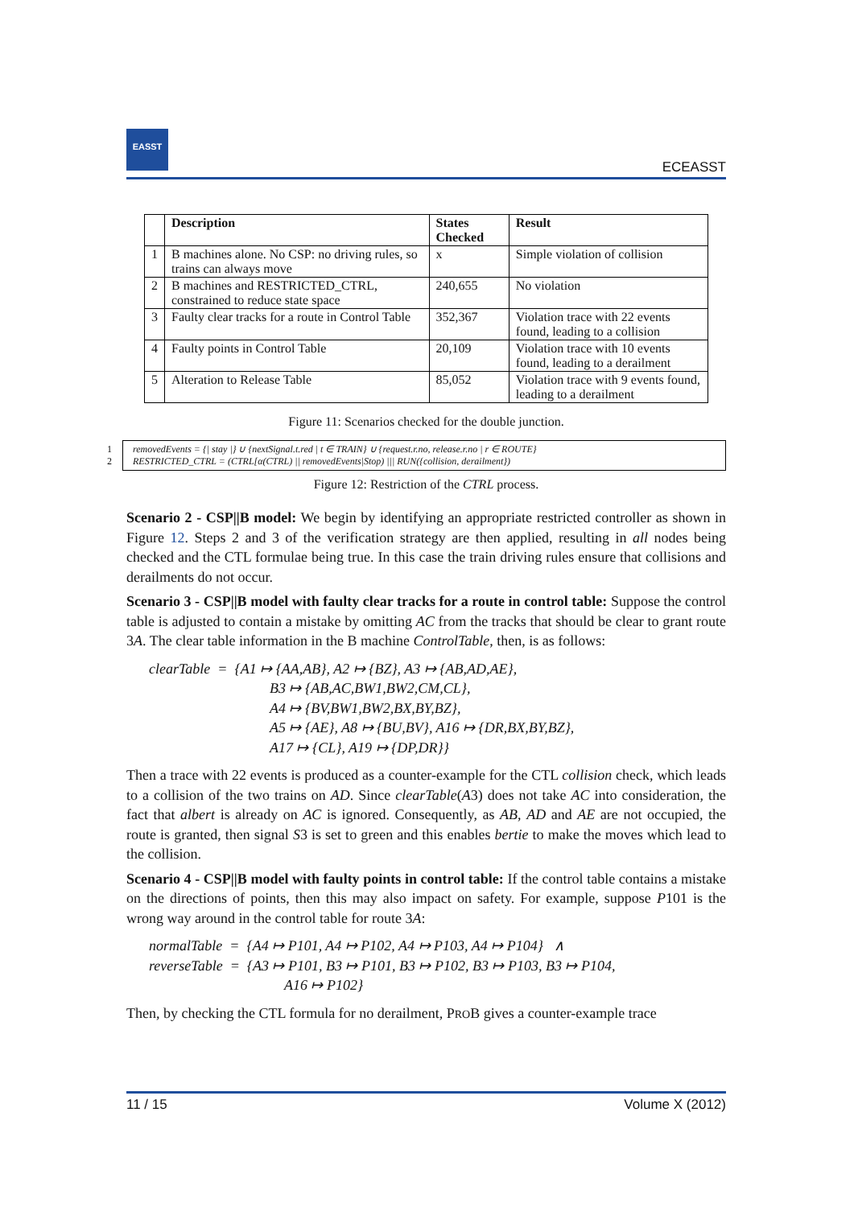EASST
ECEASST
| | Description | States Checked | Result |
| --- | --- | --- | --- |
| 1 | B machines alone. No CSP: no driving rules, so trains can always move | x | Simple violation of collision |
| 2 | B machines and RESTRICTED_CTRL, constrained to reduce state space | 240,655 | No violation |
| 3 | Faulty clear tracks for a route in Control Table | 352,367 | Violation trace with 22 events found, leading to a collision |
| 4 | Faulty points in Control Table | 20,109 | Violation trace with 10 events found, leading to a derailment |
| 5 | Alteration to Release Table | 85,052 | Violation trace with 9 events found, leading to a derailment |
Figure 11: Scenarios checked for the double junction.
1 removedEvents = {| stay |} ∪ {nextSignal.t.red | t ∈ TRAIN} ∪ {request.r.no, release.r.no | r ∈ ROUTE}
2 RESTRICTED_CTRL = (CTRL[α(CTRL) || removedEvents|Stop) ||| RUN({collision, derailment})
Figure 12: Restriction of the CTRL process.
Scenario 2 - CSP||B model: We begin by identifying an appropriate restricted controller as shown in Figure 12. Steps 2 and 3 of the verification strategy are then applied, resulting in all nodes being checked and the CTL formulae being true. In this case the train driving rules ensure that collisions and derailments do not occur.
Scenario 3 - CSP||B model with faulty clear tracks for a route in control table: Suppose the control table is adjusted to contain a mistake by omitting AC from the tracks that should be clear to grant route 3A. The clear table information in the B machine ControlTable, then, is as follows:
clearTable = {A1 ↦ {AA,AB}, A2 ↦ {BZ}, A3 ↦ {AB,AD,AE},
B3 ↦ {AB,AC,BW1,BW2,CM,CL},
A4 ↦ {BV,BW1,BW2,BX,BY,BZ},
A5 ↦ {AE}, A8 ↦ {BU,BV}, A16 ↦ {DR,BX,BY,BZ},
A17 ↦ {CL}, A19 ↦ {DP,DR}}
Then a trace with 22 events is produced as a counter-example for the CTL collision check, which leads to a collision of the two trains on AD. Since clearTable(A3) does not take AC into consideration, the fact that albert is already on AC is ignored. Consequently, as AB, AD and AE are not occupied, the route is granted, then signal S3 is set to green and this enables bertie to make the moves which lead to the collision.
Scenario 4 - CSP||B model with faulty points in control table: If the control table contains a mistake on the directions of points, then this may also impact on safety. For example, suppose P101 is the wrong way around in the control table for route 3A:
normalTable = {A4 ↦ P101, A4 ↦ P102, A4 ↦ P103, A4 ↦ P104} ∧
reverseTable = {A3 ↦ P101, B3 ↦ P101, B3 ↦ P102, B3 ↦ P103, B3 ↦ P104,
A16 ↦ P102}
Then, by checking the CTL formula for no derailment, PROB gives a counter-example trace
11 / 15 Volume X (2012)